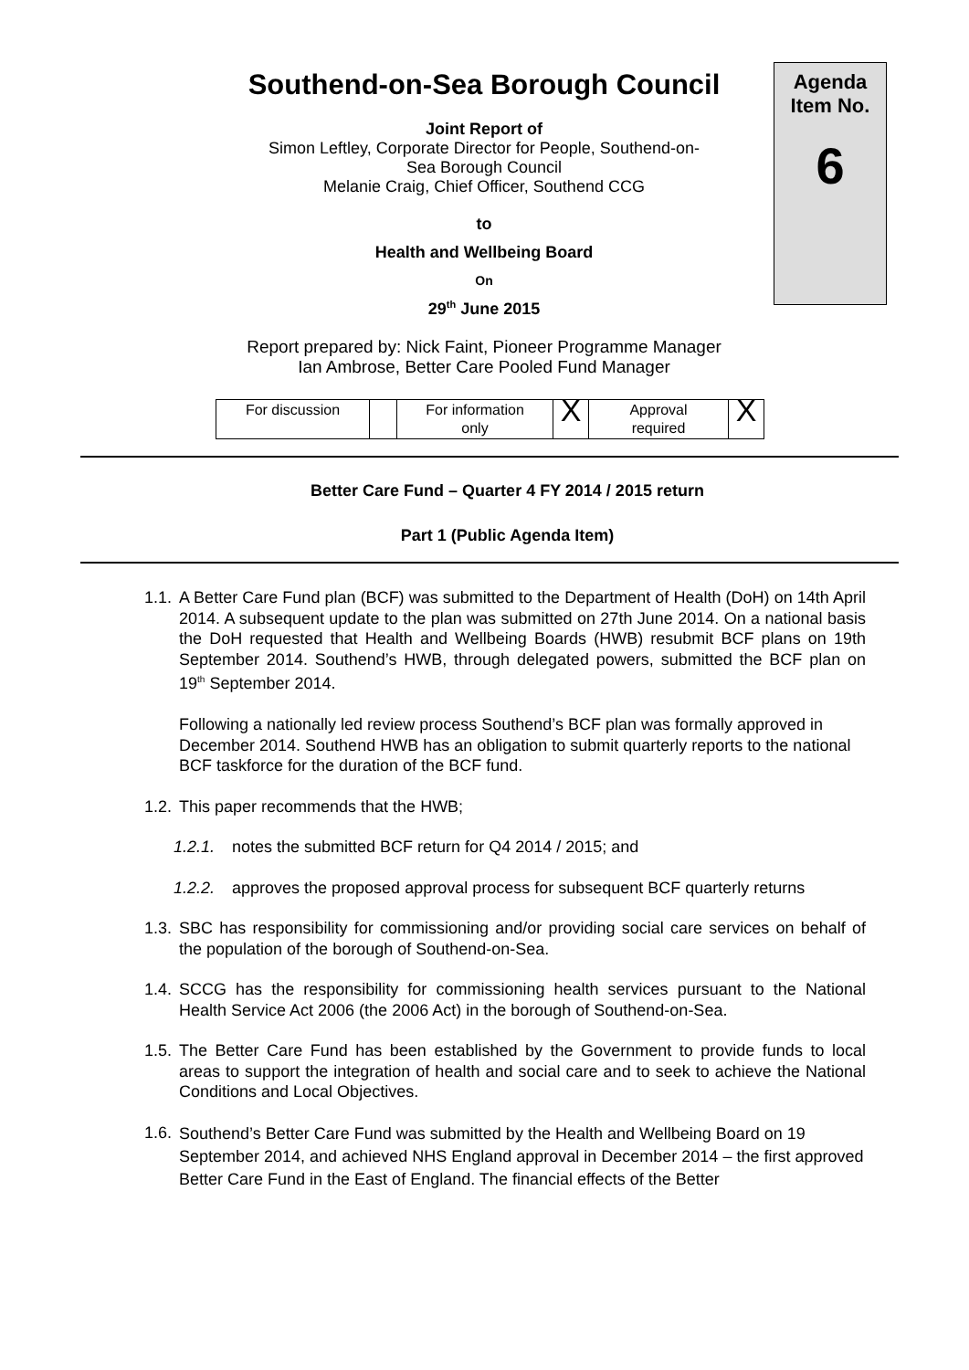Agenda
Item No.
6
Southend-on-Sea Borough Council
Joint Report of
Simon Leftley, Corporate Director for People, Southend-on-
Sea Borough Council
Melanie Craig, Chief Officer, Southend CCG
to
Health and Wellbeing Board
On
29<sup>th</sup> June 2015
Report prepared by: Nick Faint, Pioneer Programme Manager
Ian Ambrose, Better Care Pooled Fund Manager
| For discussion | | For information only | X | Approval required | X |
Better Care Fund – Quarter 4 FY 2014 / 2015 return
Part 1 (Public Agenda Item)
1.1.
A Better Care Fund plan (BCF) was submitted to the Department of Health (DoH) on 14th April 2014. A subsequent update to the plan was submitted on 27th June 2014. On a national basis the DoH requested that Health and Wellbeing Boards (HWB) resubmit BCF plans on 19th September 2014. Southend’s HWB, through delegated powers, submitted the BCF plan on 19<sup>th</sup> September 2014.
Following a nationally led review process Southend’s BCF plan was formally approved in December 2014. Southend HWB has an obligation to submit quarterly reports to the national BCF taskforce for the duration of the BCF fund.
1.2.
This paper recommends that the HWB;
1.2.1.
notes the submitted BCF return for Q4 2014 / 2015; and
1.2.2.
approves the proposed approval process for subsequent BCF quarterly returns
1.3.
SBC has responsibility for commissioning and/or providing social care services on behalf of the population of the borough of Southend-on-Sea.
1.4.
SCCG has the responsibility for commissioning health services pursuant to the National Health Service Act 2006 (the 2006 Act) in the borough of Southend-on-Sea.
1.5.
The Better Care Fund has been established by the Government to provide funds to local areas to support the integration of health and social care and to seek to achieve the National Conditions and Local Objectives.
1.6.
Southend’s Better Care Fund was submitted by the Health and Wellbeing Board on 19 September 2014, and achieved NHS England approval in December 2014 – the first approved Better Care Fund in the East of England. The financial effects of the Better